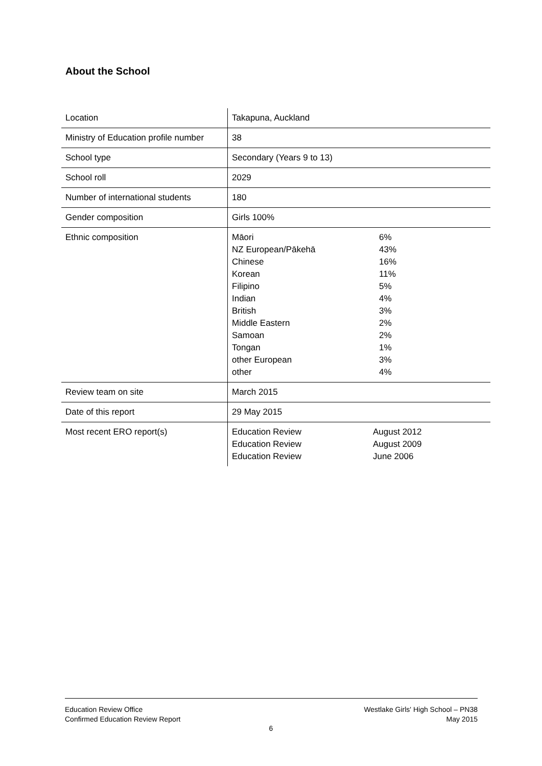About the School
| Location | Takapuna, Auckland | |
| Ministry of Education profile number | 38 | |
| School type | Secondary (Years 9 to 13) | |
| School roll | 2029 | |
| Number of international students | 180 | |
| Gender composition | Girls 100% | |
| Ethnic composition | Māori NZ European/Pākehā Chinese Korean Filipino Indian British Middle Eastern Samoan Tongan other European other | 6% 43% 16% 11% 5% 4% 3% 2% 2% 1% 3% 4% |
| Review team on site | March 2015 | |
| Date of this report | 29 May 2015 | |
| Most recent ERO report(s) | Education Review Education Review Education Review | August 2012 August 2009 June 2006 |
Education Review Office
Confirmed Education Review Report
Westlake Girls' High School – PN38
May 2015
6